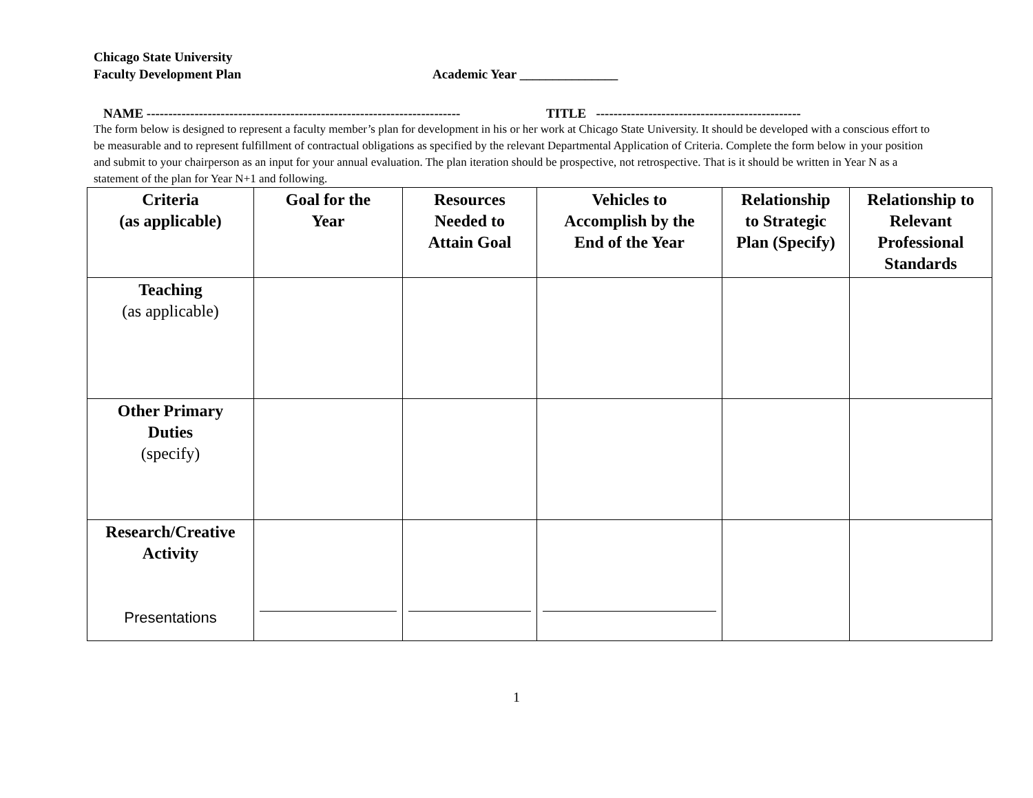Chicago State University
Faculty Development Plan Academic Year _______________
NAME ------------------------------------------------------------------------ TITLE -----------------------------------------------
The form below is designed to represent a faculty member’s plan for development in his or her work at Chicago State University. It should be developed with a conscious effort to be measurable and to represent fulfillment of contractual obligations as specified by the relevant Departmental Application of Criteria. Complete the form below in your position and submit to your chairperson as an input for your annual evaluation. The plan iteration should be prospective, not retrospective. That is it should be written in Year N as a statement of the plan for Year N+1 and following.
| Criteria (as applicable) | Goal for the Year | Resources Needed to Attain Goal | Vehicles to Accomplish by the End of the Year | Relationship to Strategic Plan (Specify) | Relationship to Relevant Professional Standards |
| --- | --- | --- | --- | --- | --- |
| Teaching (as applicable) | | | | | |
| Other Primary Duties (specify) | | | | | |
| Research/Creative Activity Presentations | | | | | |
1